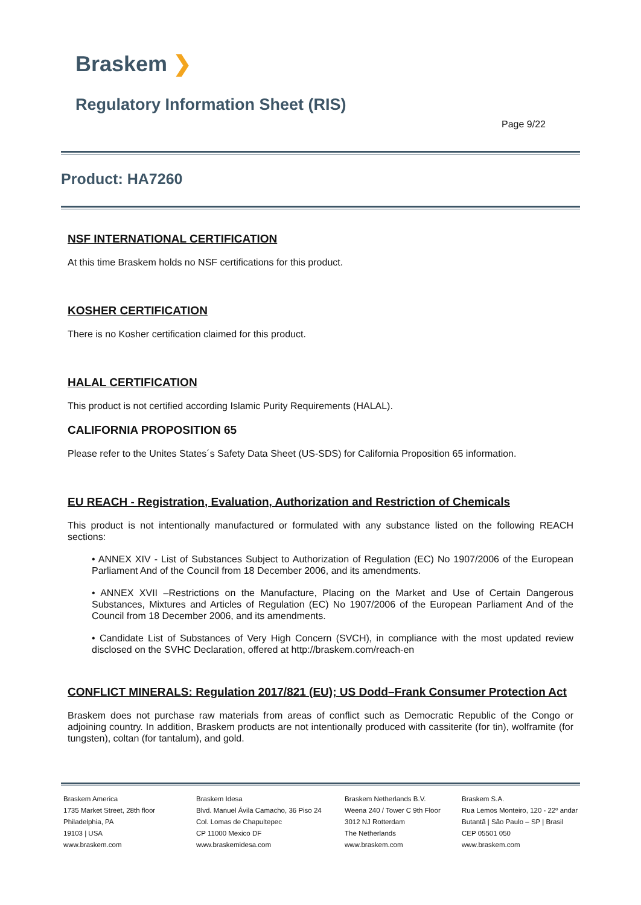Braskem ❯
Regulatory Information Sheet (RIS)
Page 9/22
Product: HA7260
NSF INTERNATIONAL CERTIFICATION
At this time Braskem holds no NSF certifications for this product.
KOSHER CERTIFICATION
There is no Kosher certification claimed for this product.
HALAL CERTIFICATION
This product is not certified according Islamic Purity Requirements (HALAL).
CALIFORNIA PROPOSITION 65
Please refer to the Unites States´s Safety Data Sheet (US-SDS) for California Proposition 65 information.
EU REACH - Registration, Evaluation, Authorization and Restriction of Chemicals
This product is not intentionally manufactured or formulated with any substance listed on the following REACH sections:
• ANNEX XIV - List of Substances Subject to Authorization of Regulation (EC) No 1907/2006 of the European Parliament And of the Council from 18 December 2006, and its amendments.
• ANNEX XVII –Restrictions on the Manufacture, Placing on the Market and Use of Certain Dangerous Substances, Mixtures and Articles of Regulation (EC) No 1907/2006 of the European Parliament And of the Council from 18 December 2006, and its amendments.
• Candidate List of Substances of Very High Concern (SVCH), in compliance with the most updated review disclosed on the SVHC Declaration, offered at http://braskem.com/reach-en
CONFLICT MINERALS: Regulation 2017/821 (EU); US Dodd–Frank Consumer Protection Act
Braskem does not purchase raw materials from areas of conflict such as Democratic Republic of the Congo or adjoining country. In addition, Braskem products are not intentionally produced with cassiterite (for tin), wolframite (for tungsten), coltan (for tantalum), and gold.
Braskem America
1735 Market Street, 28th floor
Philadelphia, PA
19103 | USA
www.braskem.com
Braskem Idesa
Blvd. Manuel Ávila Camacho, 36 Piso 24
Col. Lomas de Chapultepec
CP 11000 Mexico DF
www.braskemidesa.com
Braskem Netherlands B.V.
Weena 240 / Tower C 9th Floor
3012 NJ Rotterdam
The Netherlands
www.braskem.com
Braskem S.A.
Rua Lemos Monteiro, 120 - 22º andar
Butantã | São Paulo – SP | Brasil
CEP 05501 050
www.braskem.com